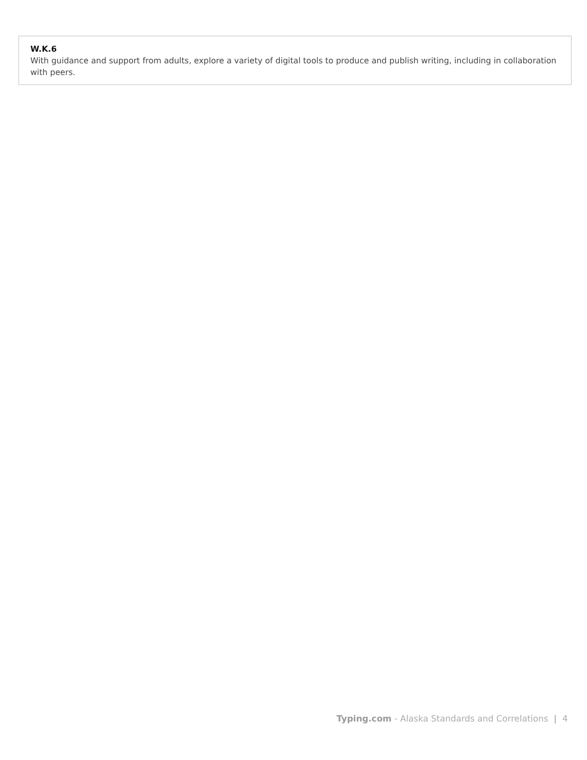W.K.6
With guidance and support from adults, explore a variety of digital tools to produce and publish writing, including in collaboration with peers.
Typing.com - Alaska Standards and Correlations | 4